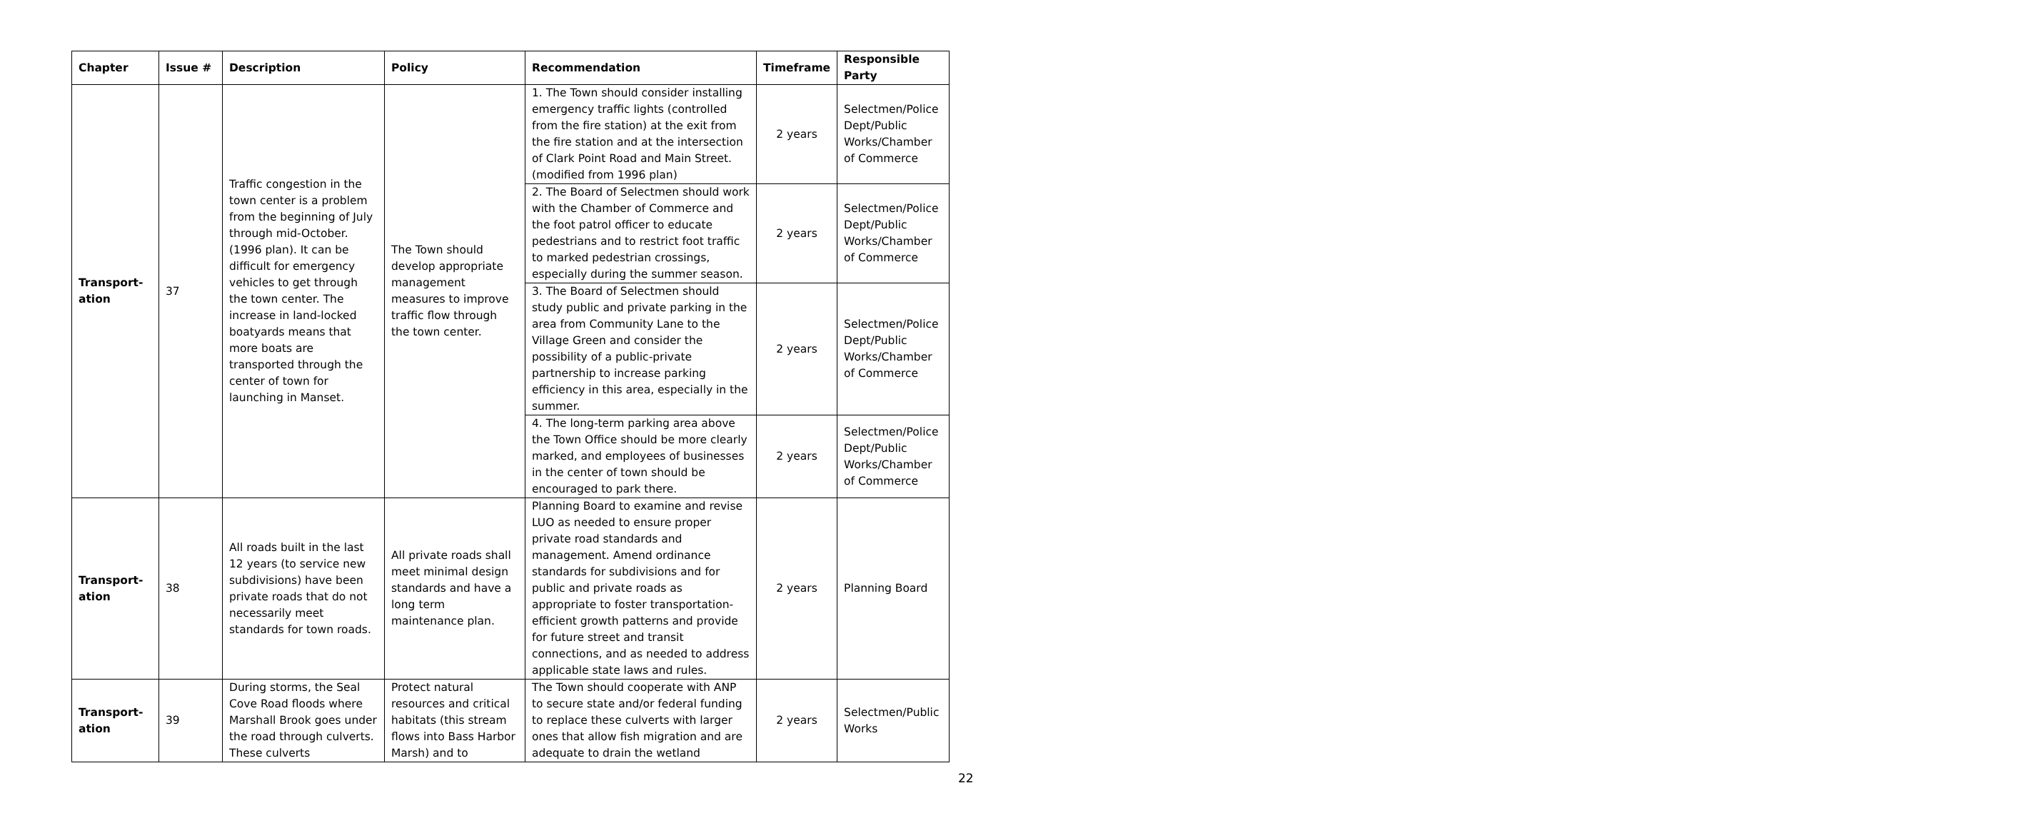| Chapter | Issue # | Description | Policy | Recommendation | Timeframe | Responsible Party |
| --- | --- | --- | --- | --- | --- | --- |
| Transport- ation | 37 | Traffic congestion in the town center is a problem from the beginning of July through mid-October. (1996 plan). It can be difficult for emergency vehicles to get through the town center. The increase in land-locked boatyards means that more boats are transported through the center of town for launching in Manset. | The Town should develop appropriate management measures to improve traffic flow through the town center. | 1. The Town should consider installing emergency traffic lights (controlled from the fire station) at the exit from the fire station and at the intersection of Clark Point Road and Main Street. (modified from 1996 plan) | 2 years | Selectmen/Police Dept/Public Works/Chamber of Commerce |
| | | | | 2. The Board of Selectmen should work with the Chamber of Commerce and the foot patrol officer to educate pedestrians and to restrict foot traffic to marked pedestrian crossings, especially during the summer season. | 2 years | Selectmen/Police Dept/Public Works/Chamber of Commerce |
| | | | | 3. The Board of Selectmen should study public and private parking in the area from Community Lane to the Village Green and consider the possibility of a public-private partnership to increase parking efficiency in this area, especially in the summer. | 2 years | Selectmen/Police Dept/Public Works/Chamber of Commerce |
| | | | | 4. The long-term parking area above the Town Office should be more clearly marked, and employees of businesses in the center of town should be encouraged to park there. | 2 years | Selectmen/Police Dept/Public Works/Chamber of Commerce |
| Transport- ation | 38 | All roads built in the last 12 years (to service new subdivisions) have been private roads that do not necessarily meet standards for town roads. | All private roads shall meet minimal design standards and have a long term maintenance plan. | Planning Board to examine and revise LUO as needed to ensure proper private road standards and management. Amend ordinance standards for subdivisions and for public and private roads as appropriate to foster transportation-efficient growth patterns and provide for future street and transit connections, and as needed to address applicable state laws and rules. | 2 years | Planning Board |
| Transport- ation | 39 | During storms, the Seal Cove Road floods where Marshall Brook goes under the road through culverts. These culverts | Protect natural resources and critical habitats (this stream flows into Bass Harbor Marsh) and to | The Town should cooperate with ANP to secure state and/or federal funding to replace these culverts with larger ones that allow fish migration and are adequate to drain the wetland | 2 years | Selectmen/Public Works |
22